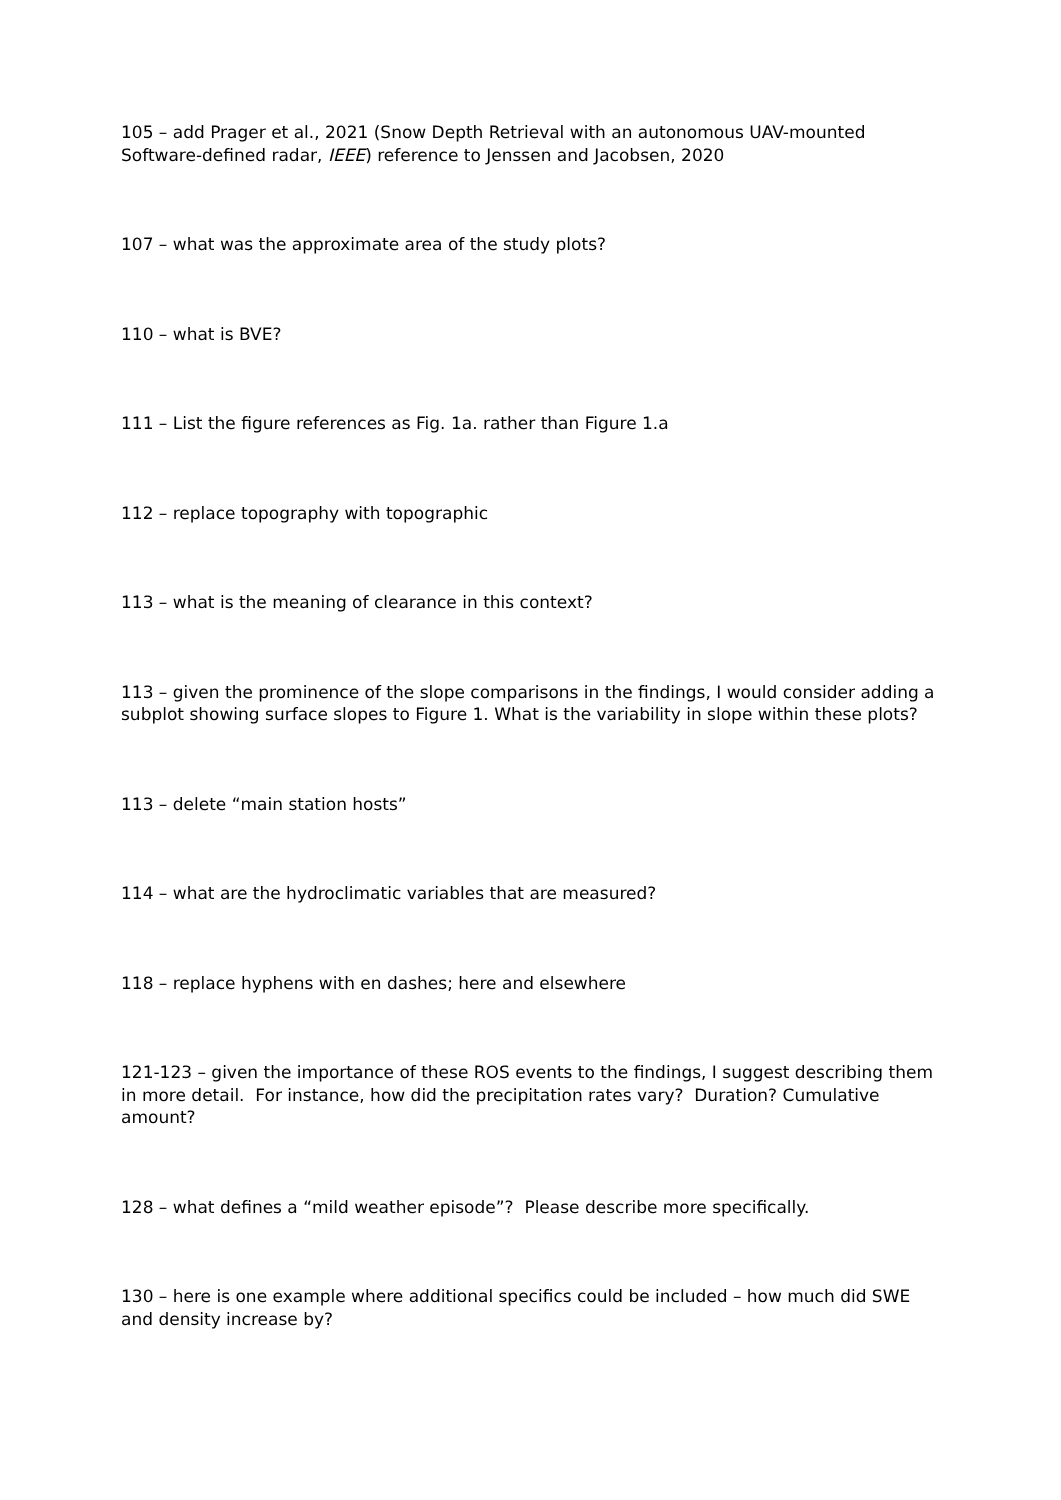105 – add Prager et al., 2021 (Snow Depth Retrieval with an autonomous UAV-mounted Software-defined radar, IEEE) reference to Jenssen and Jacobsen, 2020
107 – what was the approximate area of the study plots?
110 – what is BVE?
111 – List the figure references as Fig. 1a. rather than Figure 1.a
112 – replace topography with topographic
113 – what is the meaning of clearance in this context?
113 – given the prominence of the slope comparisons in the findings, I would consider adding a subplot showing surface slopes to Figure 1. What is the variability in slope within these plots?
113 – delete “main station hosts”
114 – what are the hydroclimatic variables that are measured?
118 – replace hyphens with en dashes; here and elsewhere
121-123 – given the importance of these ROS events to the findings, I suggest describing them in more detail. For instance, how did the precipitation rates vary? Duration? Cumulative amount?
128 – what defines a “mild weather episode”? Please describe more specifically.
130 – here is one example where additional specifics could be included – how much did SWE and density increase by?